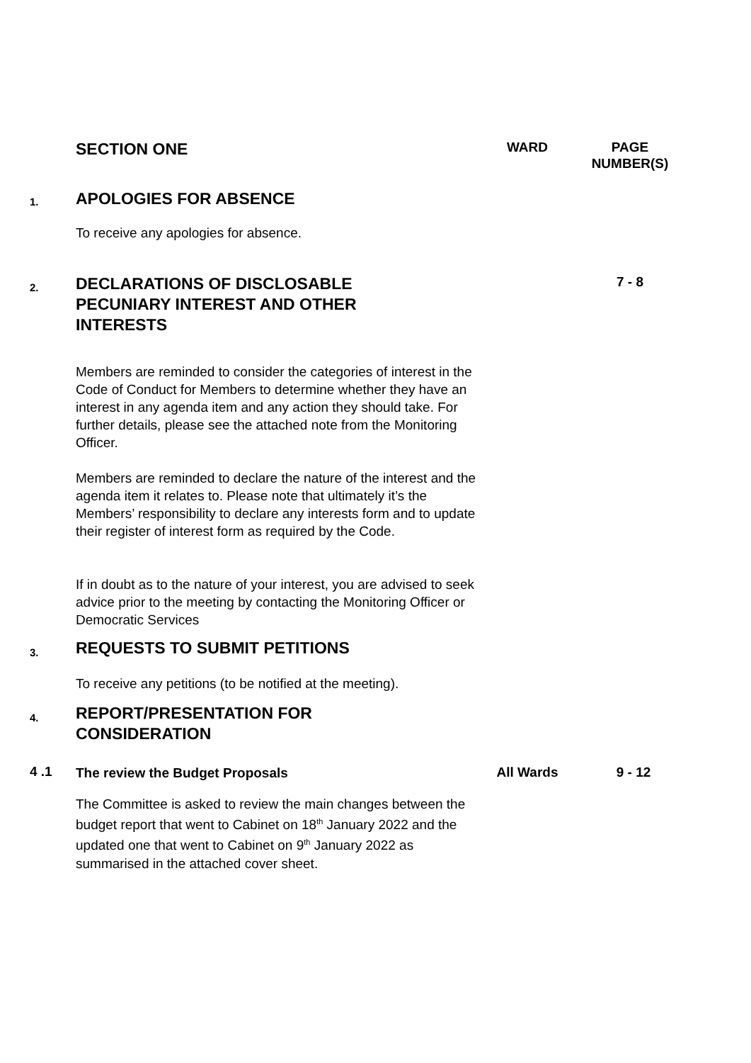SECTION ONE WARD
PAGE NUMBER(S)
1. APOLOGIES FOR ABSENCE
To receive any apologies for absence.
2.
DECLARATIONS OF DISCLOSABLE PECUNIARY INTEREST AND OTHER INTERESTS
7 - 8
Members are reminded to consider the categories of interest in the Code of Conduct for Members to determine whether they have an interest in any agenda item and any action they should take. For further details, please see the attached note from the Monitoring Officer.
Members are reminded to declare the nature of the interest and the agenda item it relates to. Please note that ultimately it’s the Members’ responsibility to declare any interests form and to update their register of interest form as required by the Code.
If in doubt as to the nature of your interest, you are advised to seek advice prior to the meeting by contacting the Monitoring Officer or Democratic Services
3. REQUESTS TO SUBMIT PETITIONS
To receive any petitions (to be notified at the meeting).
4.
REPORT/PRESENTATION FOR CONSIDERATION
4 .1 The review the Budget Proposals All Wards 9 - 12
The Committee is asked to review the main changes between the budget report that went to Cabinet on 18<sup>th</sup> January 2022 and the updated one that went to Cabinet on 9<sup>th</sup> January 2022 as summarised in the attached cover sheet.